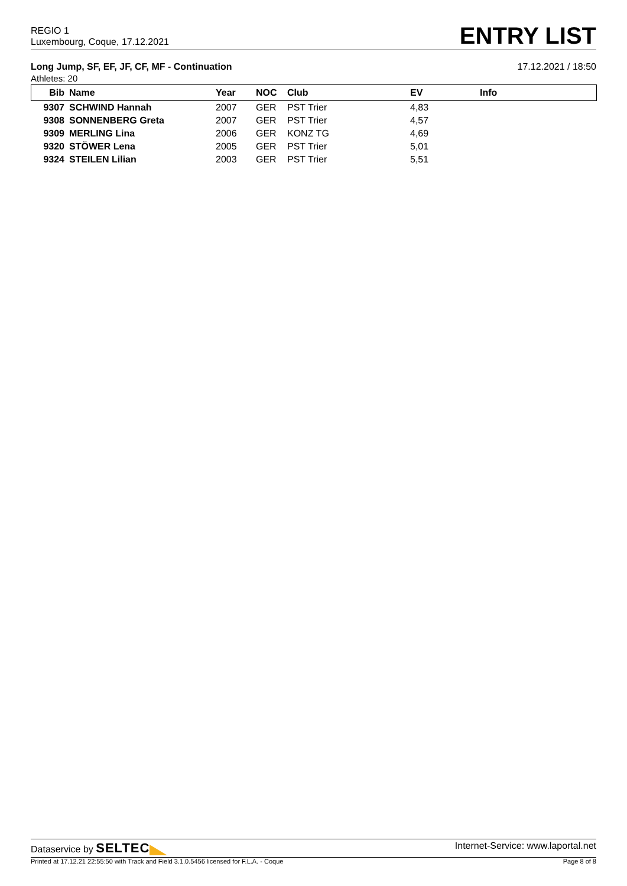REGIO 1
Luxembourg, Coque, 17.12.2021
ENTRY LIST
Long Jump, SF, EF, JF, CF, MF - Continuation 17.12.2021 / 18:50
Athletes: 20
| Bib | Name | Year | NOC | Club | EV | Info |
| --- | --- | --- | --- | --- | --- | --- |
| 9307 | SCHWIND Hannah | 2007 | GER | PST Trier | 4,83 | |
| 9308 | SONNENBERG Greta | 2007 | GER | PST Trier | 4,57 | |
| 9309 | MERLING Lina | 2006 | GER | KONZ TG | 4,69 | |
| 9320 | STÖWER Lena | 2005 | GER | PST Trier | 5,01 | |
| 9324 | STEILEN Lilian | 2003 | GER | PST Trier | 5,51 | |
Dataservice by SELTEC Internet-Service: www.laportal.net
Printed at 17.12.21 22:55:50 with Track and Field 3.1.0.5456 licensed for F.L.A. - Coque Page 8 of 8